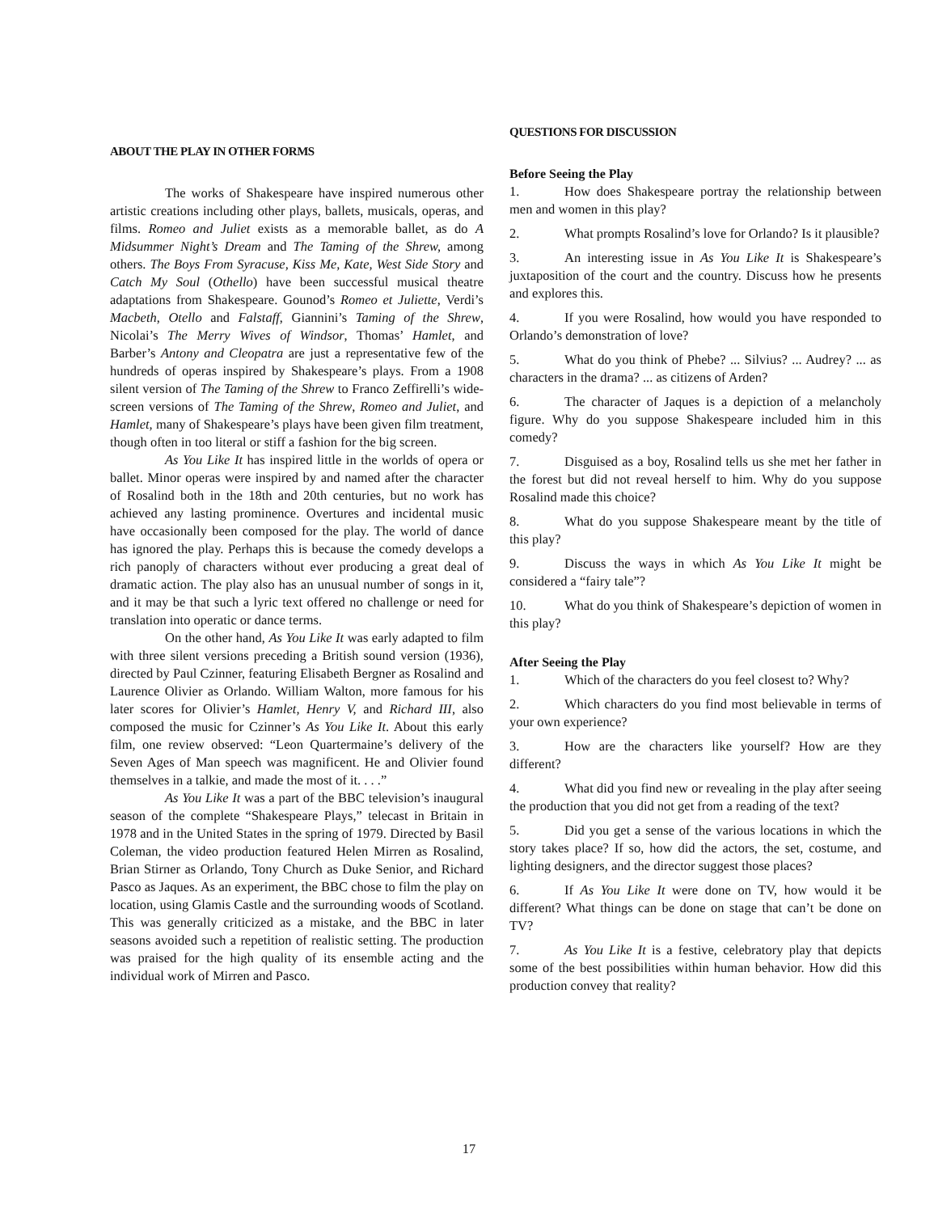ABOUT THE PLAY IN OTHER FORMS
The works of Shakespeare have inspired numerous other artistic creations including other plays, ballets, musicals, operas, and films. Romeo and Juliet exists as a memorable ballet, as do A Midsummer Night’s Dream and The Taming of the Shrew, among others. The Boys From Syracuse, Kiss Me, Kate, West Side Story and Catch My Soul (Othello) have been successful musical theatre adaptations from Shakespeare. Gounod’s Romeo et Juliette, Verdi’s Macbeth, Otello and Falstaff, Giannini’s Taming of the Shrew, Nicolai’s The Merry Wives of Windsor, Thomas’ Hamlet, and Barber’s Antony and Cleopatra are just a representative few of the hundreds of operas inspired by Shakespeare’s plays. From a 1908 silent version of The Taming of the Shrew to Franco Zeffirelli’s wide-screen versions of The Taming of the Shrew, Romeo and Juliet, and Hamlet, many of Shakespeare’s plays have been given film treatment, though often in too literal or stiff a fashion for the big screen.
As You Like It has inspired little in the worlds of opera or ballet. Minor operas were inspired by and named after the character of Rosalind both in the 18th and 20th centuries, but no work has achieved any lasting prominence. Overtures and incidental music have occasionally been composed for the play. The world of dance has ignored the play. Perhaps this is because the comedy develops a rich panoply of characters without ever producing a great deal of dramatic action. The play also has an unusual number of songs in it, and it may be that such a lyric text offered no challenge or need for translation into operatic or dance terms.
On the other hand, As You Like It was early adapted to film with three silent versions preceding a British sound version (1936), directed by Paul Czinner, featuring Elisabeth Bergner as Rosalind and Laurence Olivier as Orlando. William Walton, more famous for his later scores for Olivier’s Hamlet, Henry V, and Richard III, also composed the music for Czinner’s As You Like It. About this early film, one review observed: “Leon Quartermaine’s delivery of the Seven Ages of Man speech was magnificent. He and Olivier found themselves in a talkie, and made the most of it. . . .”
As You Like It was a part of the BBC television’s inaugural season of the complete “Shakespeare Plays,” telecast in Britain in 1978 and in the United States in the spring of 1979. Directed by Basil Coleman, the video production featured Helen Mirren as Rosalind, Brian Stirner as Orlando, Tony Church as Duke Senior, and Richard Pasco as Jaques. As an experiment, the BBC chose to film the play on location, using Glamis Castle and the surrounding woods of Scotland. This was generally criticized as a mistake, and the BBC in later seasons avoided such a repetition of realistic setting. The production was praised for the high quality of its ensemble acting and the individual work of Mirren and Pasco.
QUESTIONS FOR DISCUSSION
Before Seeing the Play
1. How does Shakespeare portray the relationship between men and women in this play?
2. What prompts Rosalind’s love for Orlando? Is it plausible?
3. An interesting issue in As You Like It is Shakespeare’s juxtaposition of the court and the country. Discuss how he presents and explores this.
4. If you were Rosalind, how would you have responded to Orlando’s demonstration of love?
5. What do you think of Phebe? ... Silvius? ... Audrey? ... as characters in the drama? ... as citizens of Arden?
6. The character of Jaques is a depiction of a melancholy figure. Why do you suppose Shakespeare included him in this comedy?
7. Disguised as a boy, Rosalind tells us she met her father in the forest but did not reveal herself to him. Why do you suppose Rosalind made this choice?
8. What do you suppose Shakespeare meant by the title of this play?
9. Discuss the ways in which As You Like It might be considered a “fairy tale”?
10. What do you think of Shakespeare’s depiction of women in this play?
After Seeing the Play
1. Which of the characters do you feel closest to? Why?
2. Which characters do you find most believable in terms of your own experience?
3. How are the characters like yourself? How are they different?
4. What did you find new or revealing in the play after seeing the production that you did not get from a reading of the text?
5. Did you get a sense of the various locations in which the story takes place? If so, how did the actors, the set, costume, and lighting designers, and the director suggest those places?
6. If As You Like It were done on TV, how would it be different? What things can be done on stage that can’t be done on TV?
7. As You Like It is a festive, celebratory play that depicts some of the best possibilities within human behavior. How did this production convey that reality?
17